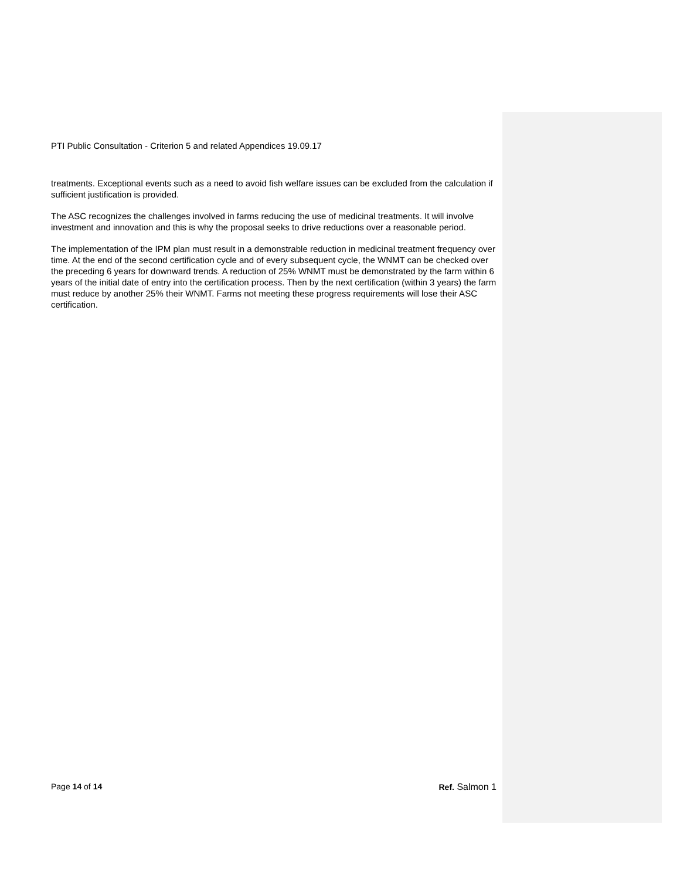PTI Public Consultation - Criterion 5 and related Appendices 19.09.17
treatments. Exceptional events such as a need to avoid fish welfare issues can be excluded from the calculation if sufficient justification is provided.
The ASC recognizes the challenges involved in farms reducing the use of medicinal treatments. It will involve investment and innovation and this is why the proposal seeks to drive reductions over a reasonable period.
The implementation of the IPM plan must result in a demonstrable reduction in medicinal treatment frequency over time. At the end of the second certification cycle and of every subsequent cycle, the WNMT can be checked over the preceding 6 years for downward trends. A reduction of 25% WNMT must be demonstrated by the farm within 6 years of the initial date of entry into the certification process. Then by the next certification (within 3 years) the farm must reduce by another 25% their WNMT. Farms not meeting these progress requirements will lose their ASC certification.
Page 14 of 14 Ref. Salmon 1